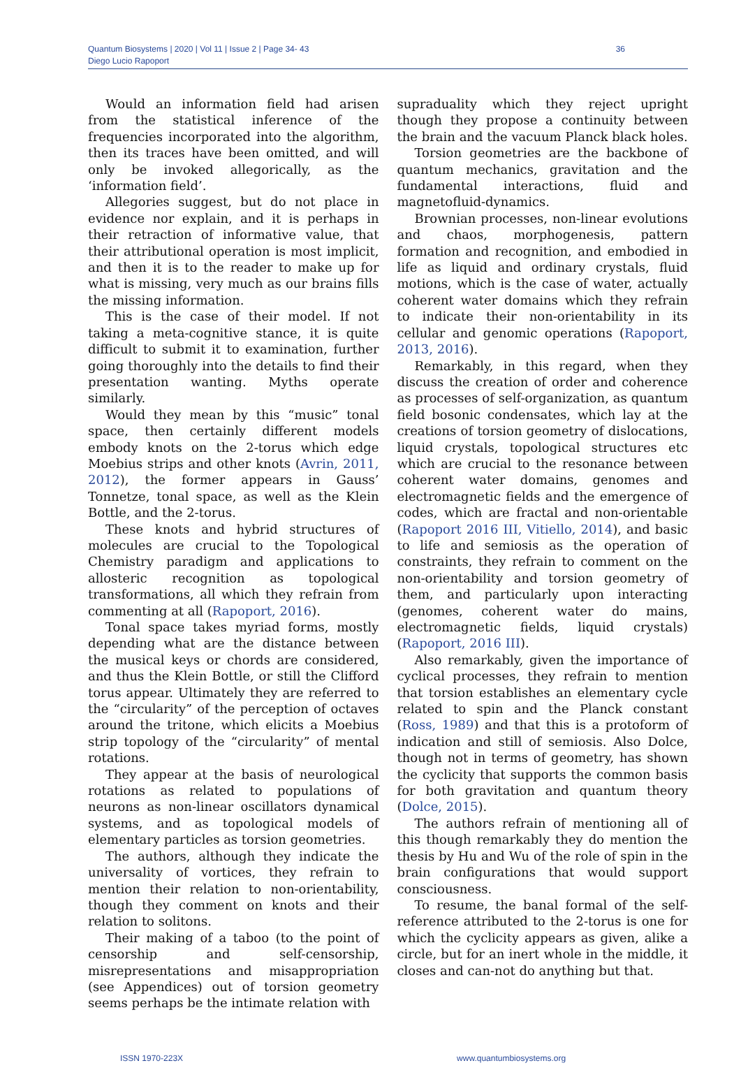Quantum Biosystems | 2020 | Vol 11 | Issue 2 | Page 34- 43
Diego Lucio Rapoport
36
Would an information field had arisen from the statistical inference of the frequencies incorporated into the algorithm, then its traces have been omitted, and will only be invoked allegorically, as the ‘information field’.
Allegories suggest, but do not place in evidence nor explain, and it is perhaps in their retraction of informative value, that their attributional operation is most implicit, and then it is to the reader to make up for what is missing, very much as our brains fills the missing information.
This is the case of their model. If not taking a meta-cognitive stance, it is quite difficult to submit it to examination, further going thoroughly into the details to find their presentation wanting. Myths operate similarly.
Would they mean by this “music” tonal space, then certainly different models embody knots on the 2-torus which edge Moebius strips and other knots (Avrin, 2011, 2012), the former appears in Gauss’ Tonnetze, tonal space, as well as the Klein Bottle, and the 2-torus.
These knots and hybrid structures of molecules are crucial to the Topological Chemistry paradigm and applications to allosteric recognition as topological transformations, all which they refrain from commenting at all (Rapoport, 2016).
Tonal space takes myriad forms, mostly depending what are the distance between the musical keys or chords are considered, and thus the Klein Bottle, or still the Clifford torus appear. Ultimately they are referred to the “circularity” of the perception of octaves around the tritone, which elicits a Moebius strip topology of the “circularity” of mental rotations.
They appear at the basis of neurological rotations as related to populations of neurons as non-linear oscillators dynamical systems, and as topological models of elementary particles as torsion geometries.
The authors, although they indicate the universality of vortices, they refrain to mention their relation to non-orientability, though they comment on knots and their relation to solitons.
Their making of a taboo (to the point of censorship and self-censorship, misrepresentations and misappropriation (see Appendices) out of torsion geometry seems perhaps be the intimate relation with
supraduality which they reject upright though they propose a continuity between the brain and the vacuum Planck black holes.
Torsion geometries are the backbone of quantum mechanics, gravitation and the fundamental interactions, fluid and magnetofluid-dynamics.
Brownian processes, non-linear evolutions and chaos, morphogenesis, pattern formation and recognition, and embodied in life as liquid and ordinary crystals, fluid motions, which is the case of water, actually coherent water domains which they refrain to indicate their non-orientability in its cellular and genomic operations (Rapoport, 2013, 2016).
Remarkably, in this regard, when they discuss the creation of order and coherence as processes of self-organization, as quantum field bosonic condensates, which lay at the creations of torsion geometry of dislocations, liquid crystals, topological structures etc which are crucial to the resonance between coherent water domains, genomes and electromagnetic fields and the emergence of codes, which are fractal and non-orientable (Rapoport 2016 III, Vitiello, 2014), and basic to life and semiosis as the operation of constraints, they refrain to comment on the non-orientability and torsion geometry of them, and particularly upon interacting (genomes, coherent water do mains, electromagnetic fields, liquid crystals) (Rapoport, 2016 III).
Also remarkably, given the importance of cyclical processes, they refrain to mention that torsion establishes an elementary cycle related to spin and the Planck constant (Ross, 1989) and that this is a protoform of indication and still of semiosis. Also Dolce, though not in terms of geometry, has shown the cyclicity that supports the common basis for both gravitation and quantum theory (Dolce, 2015).
The authors refrain of mentioning all of this though remarkably they do mention the thesis by Hu and Wu of the role of spin in the brain configurations that would support consciousness.
To resume, the banal formal of the self-reference attributed to the 2-torus is one for which the cyclicity appears as given, alike a circle, but for an inert whole in the middle, it closes and can-not do anything but that.
ISSN 1970-223X www.quantumbiosystems.org